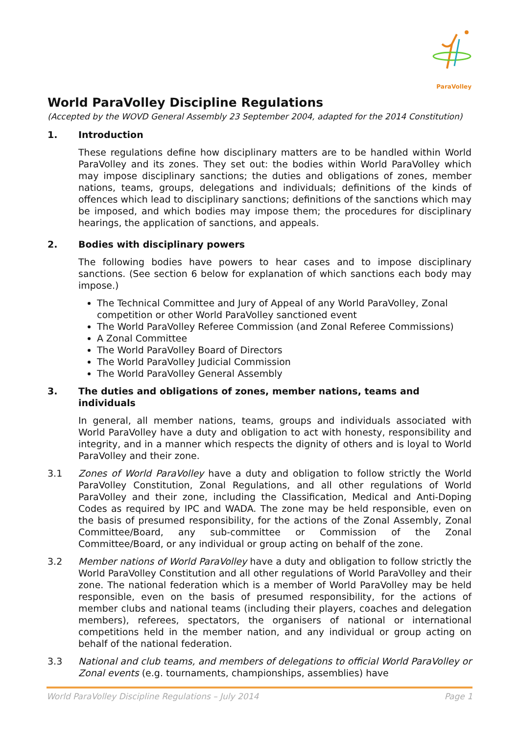ParaVolley
World ParaVolley Discipline Regulations
(Accepted by the WOVD General Assembly 23 September 2004, adapted for the 2014 Constitution)
1. Introduction
These regulations define how disciplinary matters are to be handled within World ParaVolley and its zones. They set out: the bodies within World ParaVolley which may impose disciplinary sanctions; the duties and obligations of zones, member nations, teams, groups, delegations and individuals; definitions of the kinds of offences which lead to disciplinary sanctions; definitions of the sanctions which may be imposed, and which bodies may impose them; the procedures for disciplinary hearings, the application of sanctions, and appeals.
2. Bodies with disciplinary powers
The following bodies have powers to hear cases and to impose disciplinary sanctions. (See section 6 below for explanation of which sanctions each body may impose.)
The Technical Committee and Jury of Appeal of any World ParaVolley, Zonal competition or other World ParaVolley sanctioned event
The World ParaVolley Referee Commission (and Zonal Referee Commissions)
A Zonal Committee
The World ParaVolley Board of Directors
The World ParaVolley Judicial Commission
The World ParaVolley General Assembly
3. The duties and obligations of zones, member nations, teams and individuals
In general, all member nations, teams, groups and individuals associated with World ParaVolley have a duty and obligation to act with honesty, responsibility and integrity, and in a manner which respects the dignity of others and is loyal to World ParaVolley and their zone.
3.1 Zones of World ParaVolley have a duty and obligation to follow strictly the World ParaVolley Constitution, Zonal Regulations, and all other regulations of World ParaVolley and their zone, including the Classification, Medical and Anti-Doping Codes as required by IPC and WADA. The zone may be held responsible, even on the basis of presumed responsibility, for the actions of the Zonal Assembly, Zonal Committee/Board, any sub-committee or Commission of the Zonal Committee/Board, or any individual or group acting on behalf of the zone.
3.2 Member nations of World ParaVolley have a duty and obligation to follow strictly the World ParaVolley Constitution and all other regulations of World ParaVolley and their zone. The national federation which is a member of World ParaVolley may be held responsible, even on the basis of presumed responsibility, for the actions of member clubs and national teams (including their players, coaches and delegation members), referees, spectators, the organisers of national or international competitions held in the member nation, and any individual or group acting on behalf of the national federation.
3.3 National and club teams, and members of delegations to official World ParaVolley or Zonal events (e.g. tournaments, championships, assemblies) have
World ParaVolley Discipline Regulations – July 2014 Page 1